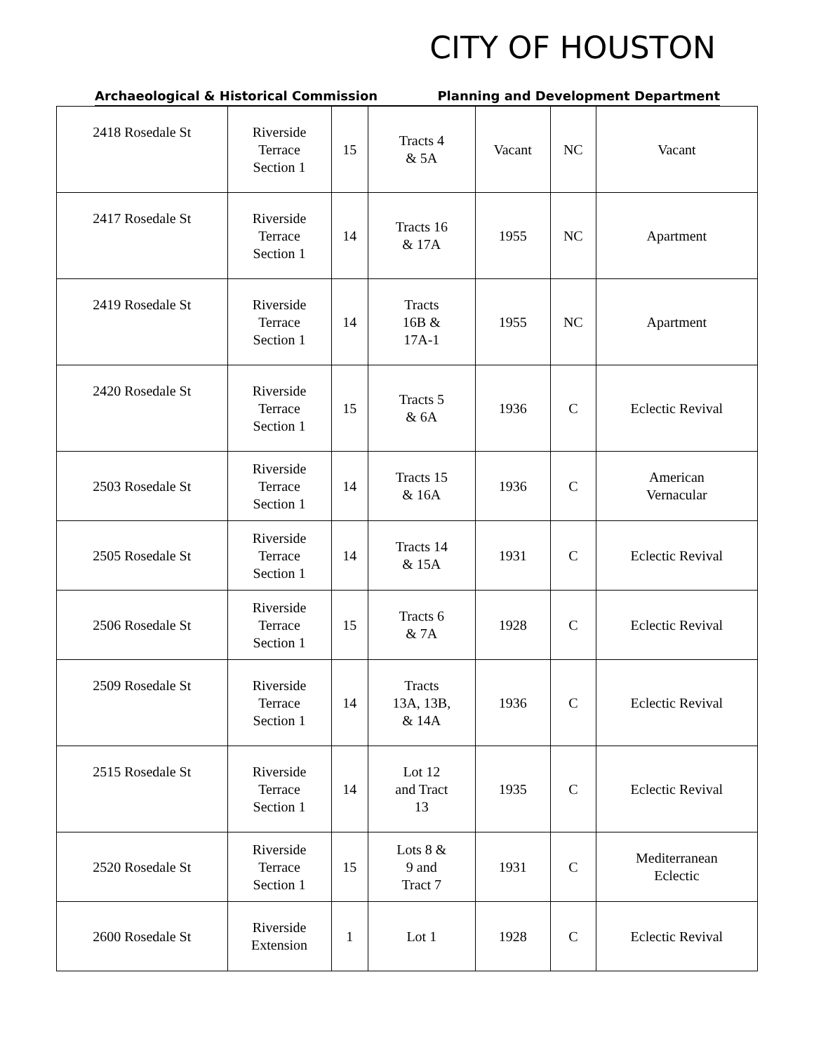CITY OF HOUSTON
Archaeological & Historical Commission Planning and Development Department
| 2418 Rosedale St | Riverside Terrace Section 1 | 15 | Tracts 4 & 5A | Vacant | NC | Vacant |
| 2417 Rosedale St | Riverside Terrace Section 1 | 14 | Tracts 16 & 17A | 1955 | NC | Apartment |
| 2419 Rosedale St | Riverside Terrace Section 1 | 14 | Tracts 16B & 17A-1 | 1955 | NC | Apartment |
| 2420 Rosedale St | Riverside Terrace Section 1 | 15 | Tracts 5 & 6A | 1936 | C | Eclectic Revival |
| 2503 Rosedale St | Riverside Terrace Section 1 | 14 | Tracts 15 & 16A | 1936 | C | American Vernacular |
| 2505 Rosedale St | Riverside Terrace Section 1 | 14 | Tracts 14 & 15A | 1931 | C | Eclectic Revival |
| 2506 Rosedale St | Riverside Terrace Section 1 | 15 | Tracts 6 & 7A | 1928 | C | Eclectic Revival |
| 2509 Rosedale St | Riverside Terrace Section 1 | 14 | Tracts 13A, 13B, & 14A | 1936 | C | Eclectic Revival |
| 2515 Rosedale St | Riverside Terrace Section 1 | 14 | Lot 12 and Tract 13 | 1935 | C | Eclectic Revival |
| 2520 Rosedale St | Riverside Terrace Section 1 | 15 | Lots 8 & 9 and Tract 7 | 1931 | C | Mediterranean Eclectic |
| 2600 Rosedale St | Riverside Extension | 1 | Lot 1 | 1928 | C | Eclectic Revival |